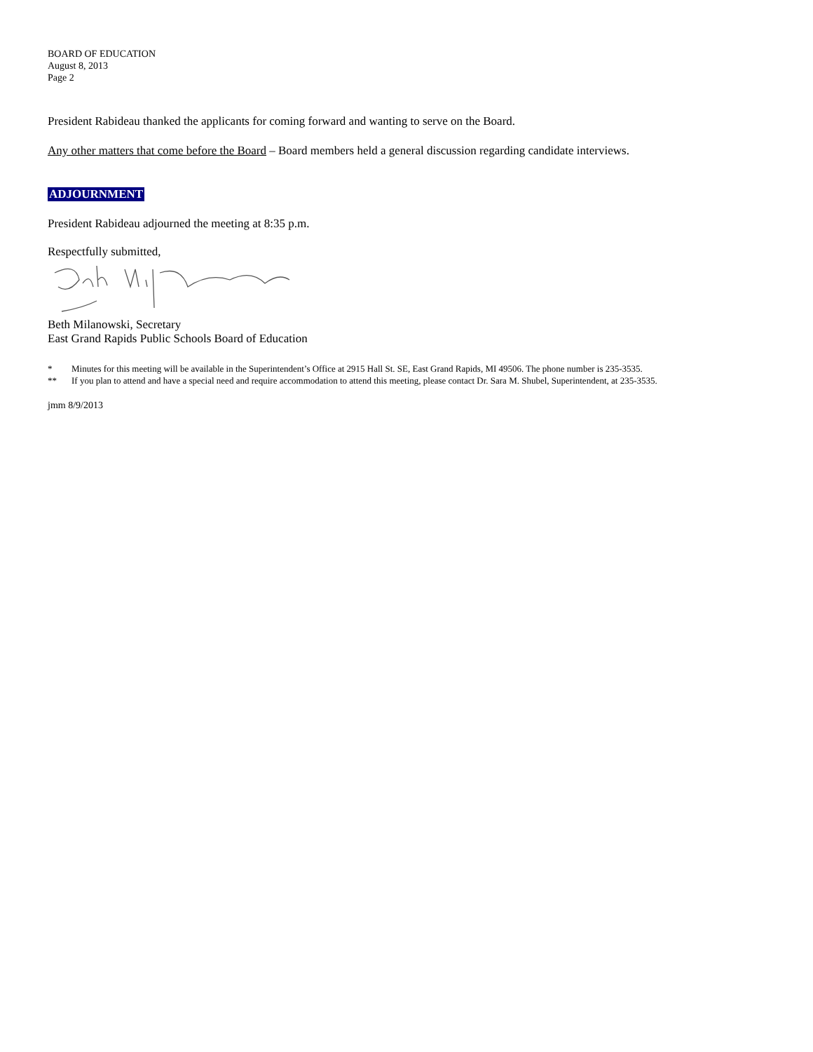BOARD OF EDUCATION
August 8, 2013
Page 2
President Rabideau thanked the applicants for coming forward and wanting to serve on the Board.
Any other matters that come before the Board – Board members held a general discussion regarding candidate interviews.
ADJOURNMENT
President Rabideau adjourned the meeting at 8:35 p.m.
Respectfully submitted,
Beth Milanowski, Secretary
East Grand Rapids Public Schools Board of Education
* Minutes for this meeting will be available in the Superintendent’s Office at 2915 Hall St. SE, East Grand Rapids, MI 49506. The phone number is 235-3535.
** If you plan to attend and have a special need and require accommodation to attend this meeting, please contact Dr. Sara M. Shubel, Superintendent, at 235-3535.
jmm 8/9/2013